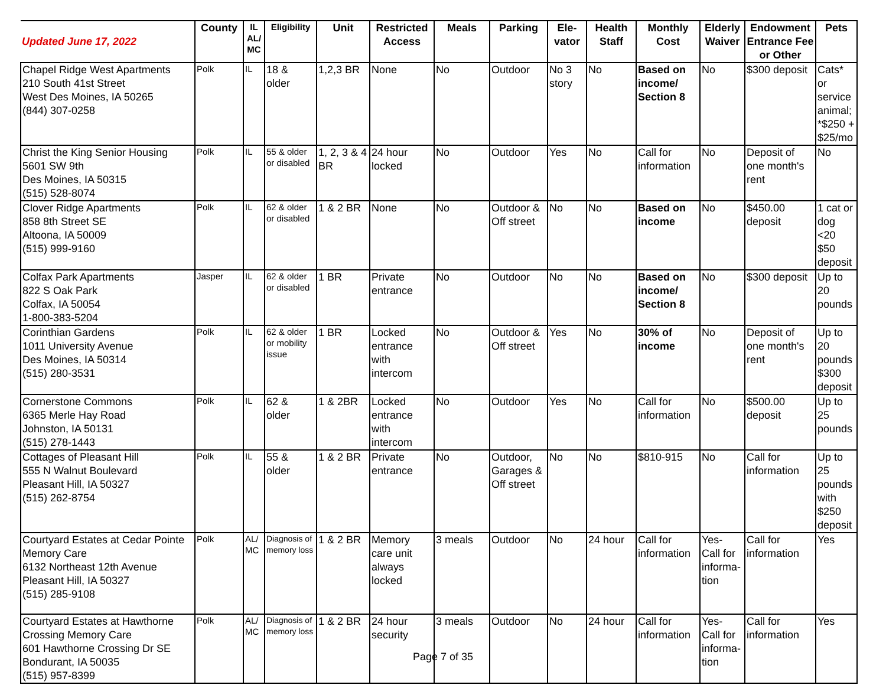| Updated June 17, 2022 | County | IL AL/ MC | Eligibility | Unit | Restricted Access | Meals | Parking | Ele-vator | Health Staff | Monthly Cost | Elderly Waiver | Endowment Entrance Fee or Other | Pets |
| --- | --- | --- | --- | --- | --- | --- | --- | --- | --- | --- | --- | --- | --- |
| Chapel Ridge West Apartments 210 South 41st Street West Des Moines, IA 50265 (844) 307-0258 | Polk | IL | 18 & older | 1,2,3 BR | None | No | Outdoor | No 3 story | No | Based on income/ Section 8 | No | $300 deposit | Cats* or service animal; *$250 + $25/mo |
| Christ the King Senior Housing 5601 SW 9th Des Moines, IA 50315 (515) 528-8074 | Polk | IL | 55 & older or disabled | 1, 2, 3 & 4 BR | 24 hour locked | No | Outdoor | Yes | No | Call for information | No | Deposit of one month's rent | No |
| Clover Ridge Apartments 858 8th Street SE Altoona, IA 50009 (515) 999-9160 | Polk | IL | 62 & older or disabled | 1 & 2 BR | None | No | Outdoor & Off street | No | No | Based on income | No | $450.00 deposit | 1 cat or dog <20 $50 deposit |
| Colfax Park Apartments 822 S Oak Park Colfax, IA 50054 1-800-383-5204 | Jasper | IL | 62 & older or disabled | 1 BR | Private entrance | No | Outdoor | No | No | Based on income/ Section 8 | No | $300 deposit | Up to 20 pounds |
| Corinthian Gardens 1011 University Avenue Des Moines, IA 50314 (515) 280-3531 | Polk | IL | 62 & older or mobility issue | 1 BR | Locked entrance with intercom | No | Outdoor & Off street | Yes | No | 30% of income | No | Deposit of one month's rent | Up to 20 pounds $300 deposit |
| Cornerstone Commons 6365 Merle Hay Road Johnston, IA 50131 (515) 278-1443 | Polk | IL | 62 & older | 1 & 2BR | Locked entrance with intercom | No | Outdoor | Yes | No | Call for information | No | $500.00 deposit | Up to 25 pounds |
| Cottages of Pleasant Hill 555 N Walnut Boulevard Pleasant Hill, IA 50327 (515) 262-8754 | Polk | IL | 55 & older | 1 & 2 BR | Private entrance | No | Outdoor, Garages & Off street | No | No | $810-915 | No | Call for information | Up to 25 pounds with $250 deposit |
| Courtyard Estates at Cedar Pointe Memory Care 6132 Northeast 12th Avenue Pleasant Hill, IA 50327 (515) 285-9108 | Polk | AL/ MC | Diagnosis of memory loss | 1 & 2 BR | Memory care unit always locked | 3 meals | Outdoor | No | 24 hour | Call for information | Yes- Call for informa-tion | Call for information | Yes |
| Courtyard Estates at Hawthorne Crossing Memory Care 601 Hawthorne Crossing Dr SE Bondurant, IA 50035 (515) 957-8399 | Polk | AL/ MC | Diagnosis of memory loss | 1 & 2 BR | 24 hour security | 3 meals | Outdoor | No | 24 hour | Call for information | Yes- Call for informa-tion | Call for information | Yes |
Page 7 of 35